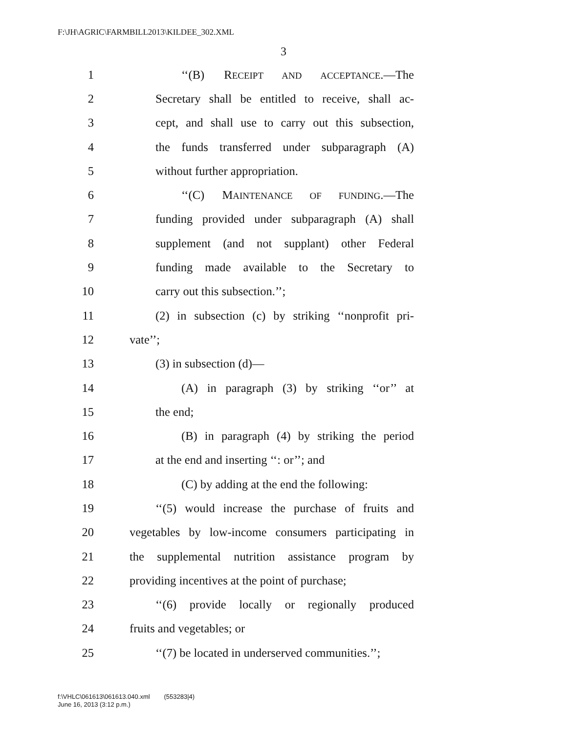F:\JH\AGRIC\FARMBILL2013\KILDEE_302.XML
3
1 ‘‘(B) RECEIPT AND ACCEPTANCE.—The
2 Secretary shall be entitled to receive, shall ac-
3 cept, and shall use to carry out this subsection,
4 the funds transferred under subparagraph (A)
5 without further appropriation.
6 ‘‘(C) MAINTENANCE OF FUNDING.—The
7 funding provided under subparagraph (A) shall
8 supplement (and not supplant) other Federal
9 funding made available to the Secretary to
10 carry out this subsection.’’;
11 (2) in subsection (c) by striking ‘‘nonprofit pri-
12 vate’’;
13 (3) in subsection (d)—
14 (A) in paragraph (3) by striking ‘‘or’’ at
15 the end;
16 (B) in paragraph (4) by striking the period
17 at the end and inserting ‘‘: or’’; and
18 (C) by adding at the end the following:
19 ‘‘(5) would increase the purchase of fruits and
20 vegetables by low-income consumers participating in
21 the supplemental nutrition assistance program by
22 providing incentives at the point of purchase;
23 ‘‘(6) provide locally or regionally produced
24 fruits and vegetables; or
25 ‘‘(7) be located in underserved communities.’’;
f:\VHLC\061613\061613.040.xml (553283|4)
June 16, 2013 (3:12 p.m.)